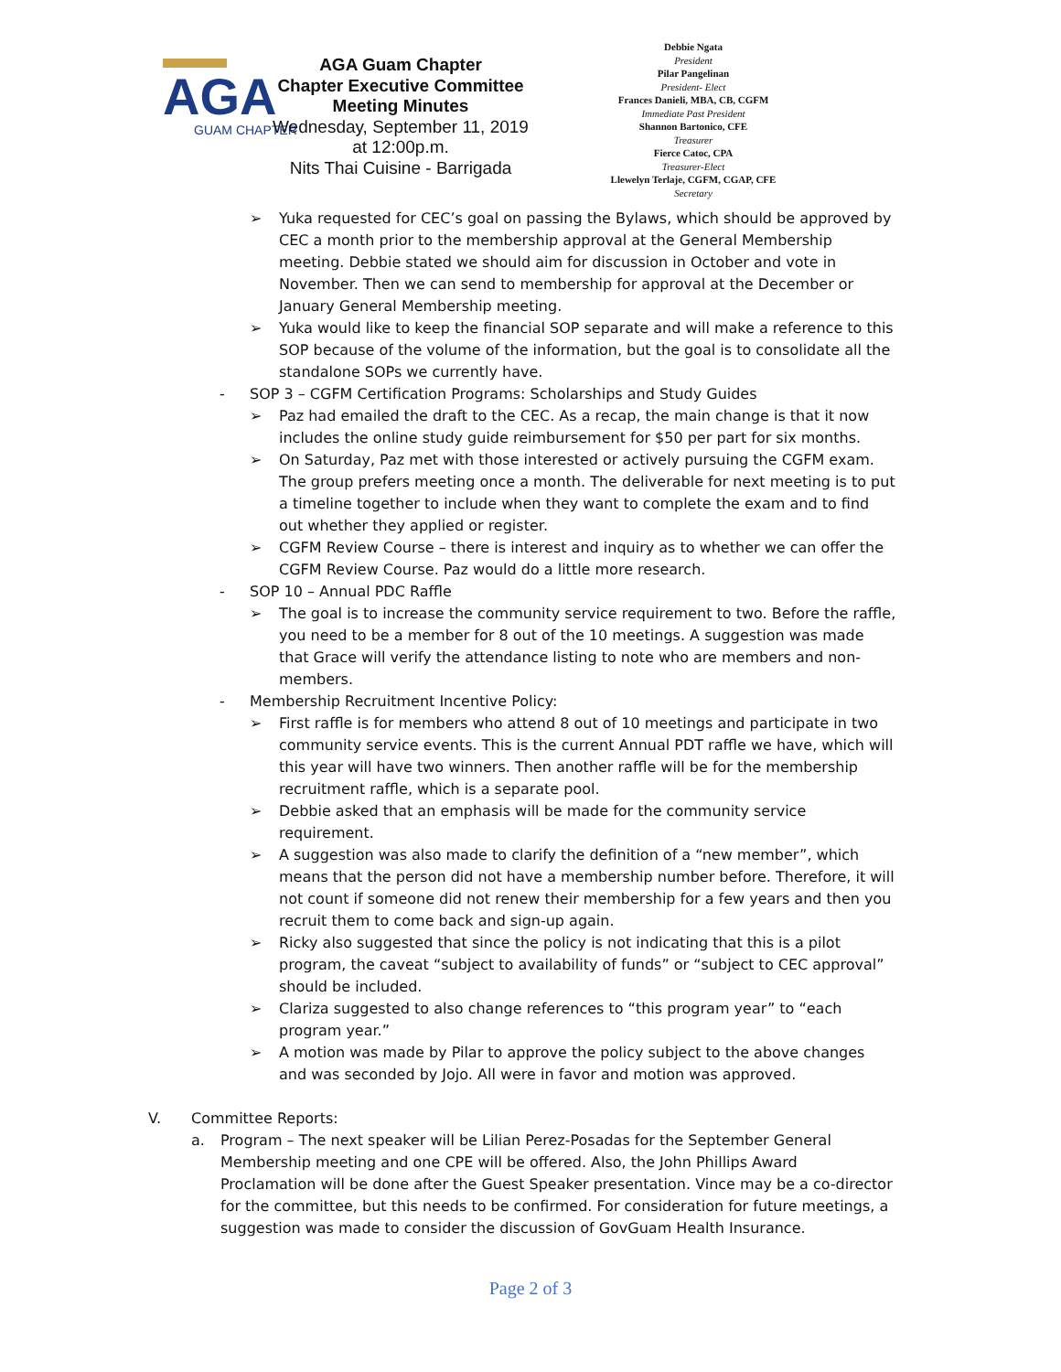AGA
GUAM CHAPTER
AGA Guam Chapter
Chapter Executive Committee
Meeting Minutes
Wednesday, September 11, 2019
at 12:00p.m.
Nits Thai Cuisine - Barrigada
Debbie Ngata
President
Pilar Pangelinan
President- Elect
Frances Danieli, MBA, CB, CGFM
Immediate Past President
Shannon Bartonico, CFE
Treasurer
Fierce Catoc, CPA
Treasurer-Elect
Llewelyn Terlaje, CGFM, CGAP, CFE
Secretary
➢ Yuka requested for CEC’s goal on passing the Bylaws, which should be approved by CEC a month prior to the membership approval at the General Membership meeting. Debbie stated we should aim for discussion in October and vote in November. Then we can send to membership for approval at the December or January General Membership meeting.
➢ Yuka would like to keep the financial SOP separate and will make a reference to this SOP because of the volume of the information, but the goal is to consolidate all the standalone SOPs we currently have.
- SOP 3 – CGFM Certification Programs: Scholarships and Study Guides
➢ Paz had emailed the draft to the CEC. As a recap, the main change is that it now includes the online study guide reimbursement for $50 per part for six months.
➢ On Saturday, Paz met with those interested or actively pursuing the CGFM exam. The group prefers meeting once a month. The deliverable for next meeting is to put a timeline together to include when they want to complete the exam and to find out whether they applied or register.
➢ CGFM Review Course – there is interest and inquiry as to whether we can offer the CGFM Review Course. Paz would do a little more research.
- SOP 10 – Annual PDC Raffle
➢ The goal is to increase the community service requirement to two. Before the raffle, you need to be a member for 8 out of the 10 meetings. A suggestion was made that Grace will verify the attendance listing to note who are members and non-members.
- Membership Recruitment Incentive Policy:
➢ First raffle is for members who attend 8 out of 10 meetings and participate in two community service events. This is the current Annual PDT raffle we have, which will this year will have two winners. Then another raffle will be for the membership recruitment raffle, which is a separate pool.
➢ Debbie asked that an emphasis will be made for the community service requirement.
➢ A suggestion was also made to clarify the definition of a “new member”, which means that the person did not have a membership number before. Therefore, it will not count if someone did not renew their membership for a few years and then you recruit them to come back and sign-up again.
➢ Ricky also suggested that since the policy is not indicating that this is a pilot program, the caveat “subject to availability of funds” or “subject to CEC approval” should be included.
➢ Clariza suggested to also change references to “this program year” to “each program year.”
➢ A motion was made by Pilar to approve the policy subject to the above changes and was seconded by Jojo. All were in favor and motion was approved.
V. Committee Reports:
a. Program – The next speaker will be Lilian Perez-Posadas for the September General Membership meeting and one CPE will be offered. Also, the John Phillips Award Proclamation will be done after the Guest Speaker presentation. Vince may be a co-director for the committee, but this needs to be confirmed. For consideration for future meetings, a suggestion was made to consider the discussion of GovGuam Health Insurance.
Page 2 of 3